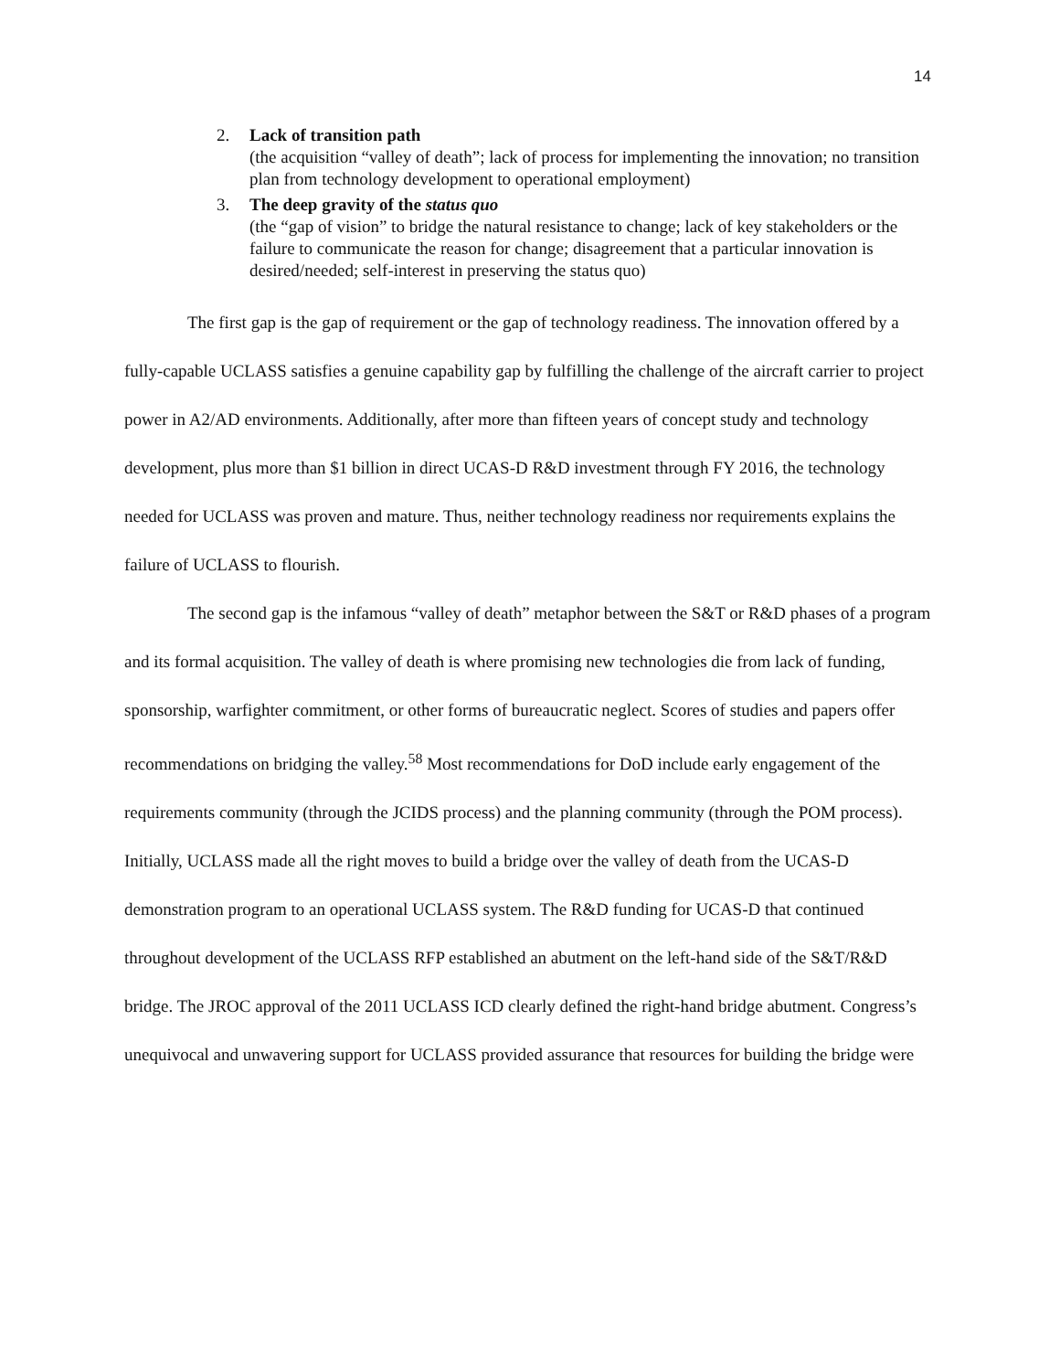14
2. Lack of transition path
(the acquisition “valley of death”; lack of process for implementing the innovation; no transition plan from technology development to operational employment)
3. The deep gravity of the status quo
(the “gap of vision” to bridge the natural resistance to change; lack of key stakeholders or the failure to communicate the reason for change; disagreement that a particular innovation is desired/needed; self-interest in preserving the status quo)
The first gap is the gap of requirement or the gap of technology readiness. The innovation offered by a fully-capable UCLASS satisfies a genuine capability gap by fulfilling the challenge of the aircraft carrier to project power in A2/AD environments. Additionally, after more than fifteen years of concept study and technology development, plus more than $1 billion in direct UCAS-D R&D investment through FY 2016, the technology needed for UCLASS was proven and mature. Thus, neither technology readiness nor requirements explains the failure of UCLASS to flourish.
The second gap is the infamous “valley of death” metaphor between the S&T or R&D phases of a program and its formal acquisition. The valley of death is where promising new technologies die from lack of funding, sponsorship, warfighter commitment, or other forms of bureaucratic neglect. Scores of studies and papers offer recommendations on bridging the valley.<sup>58</sup> Most recommendations for DoD include early engagement of the requirements community (through the JCIDS process) and the planning community (through the POM process). Initially, UCLASS made all the right moves to build a bridge over the valley of death from the UCAS-D demonstration program to an operational UCLASS system. The R&D funding for UCAS-D that continued throughout development of the UCLASS RFP established an abutment on the left-hand side of the S&T/R&D bridge. The JROC approval of the 2011 UCLASS ICD clearly defined the right-hand bridge abutment. Congress’s unequivocal and unwavering support for UCLASS provided assurance that resources for building the bridge were